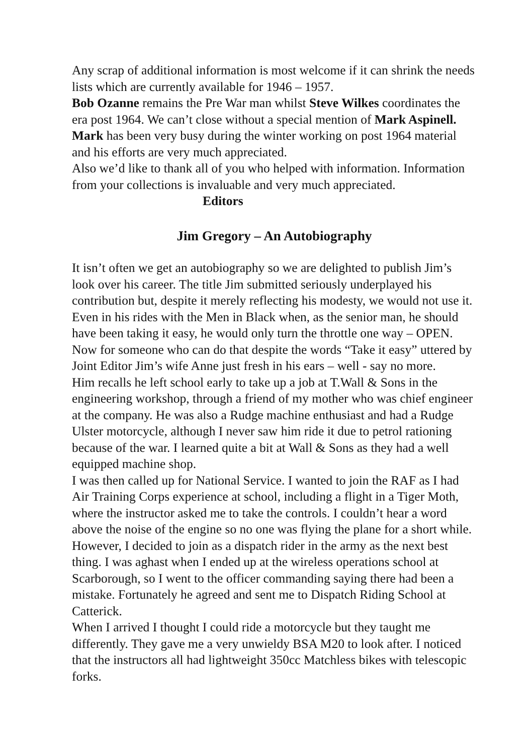Any scrap of additional information is most welcome if it can shrink the needs lists which are currently available for 1946 – 1957.
Bob Ozanne remains the Pre War man whilst Steve Wilkes coordinates the era post 1964. We can’t close without a special mention of Mark Aspinell. Mark has been very busy during the winter working on post 1964 material and his efforts are very much appreciated.
Also we’d like to thank all of you who helped with information. Information from your collections is invaluable and very much appreciated. Editors
Jim Gregory – An Autobiography
It isn’t often we get an autobiography so we are delighted to publish Jim’s look over his career. The title Jim submitted seriously underplayed his contribution but, despite it merely reflecting his modesty, we would not use it. Even in his rides with the Men in Black when, as the senior man, he should have been taking it easy, he would only turn the throttle one way – OPEN. Now for someone who can do that despite the words “Take it easy” uttered by Joint Editor Jim’s wife Anne just fresh in his ears – well - say no more.
Him recalls he left school early to take up a job at T.Wall & Sons in the engineering workshop, through a friend of my mother who was chief engineer at the company. He was also a Rudge machine enthusiast and had a Rudge Ulster motorcycle, although I never saw him ride it due to petrol rationing because of the war. I learned quite a bit at Wall & Sons as they had a well equipped machine shop.
I was then called up for National Service. I wanted to join the RAF as I had Air Training Corps experience at school, including a flight in a Tiger Moth, where the instructor asked me to take the controls. I couldn’t hear a word above the noise of the engine so no one was flying the plane for a short while. However, I decided to join as a dispatch rider in the army as the next best thing. I was aghast when I ended up at the wireless operations school at Scarborough, so I went to the officer commanding saying there had been a mistake. Fortunately he agreed and sent me to Dispatch Riding School at Catterick.
When I arrived I thought I could ride a motorcycle but they taught me differently. They gave me a very unwieldy BSA M20 to look after. I noticed that the instructors all had lightweight 350cc Matchless bikes with telescopic forks.